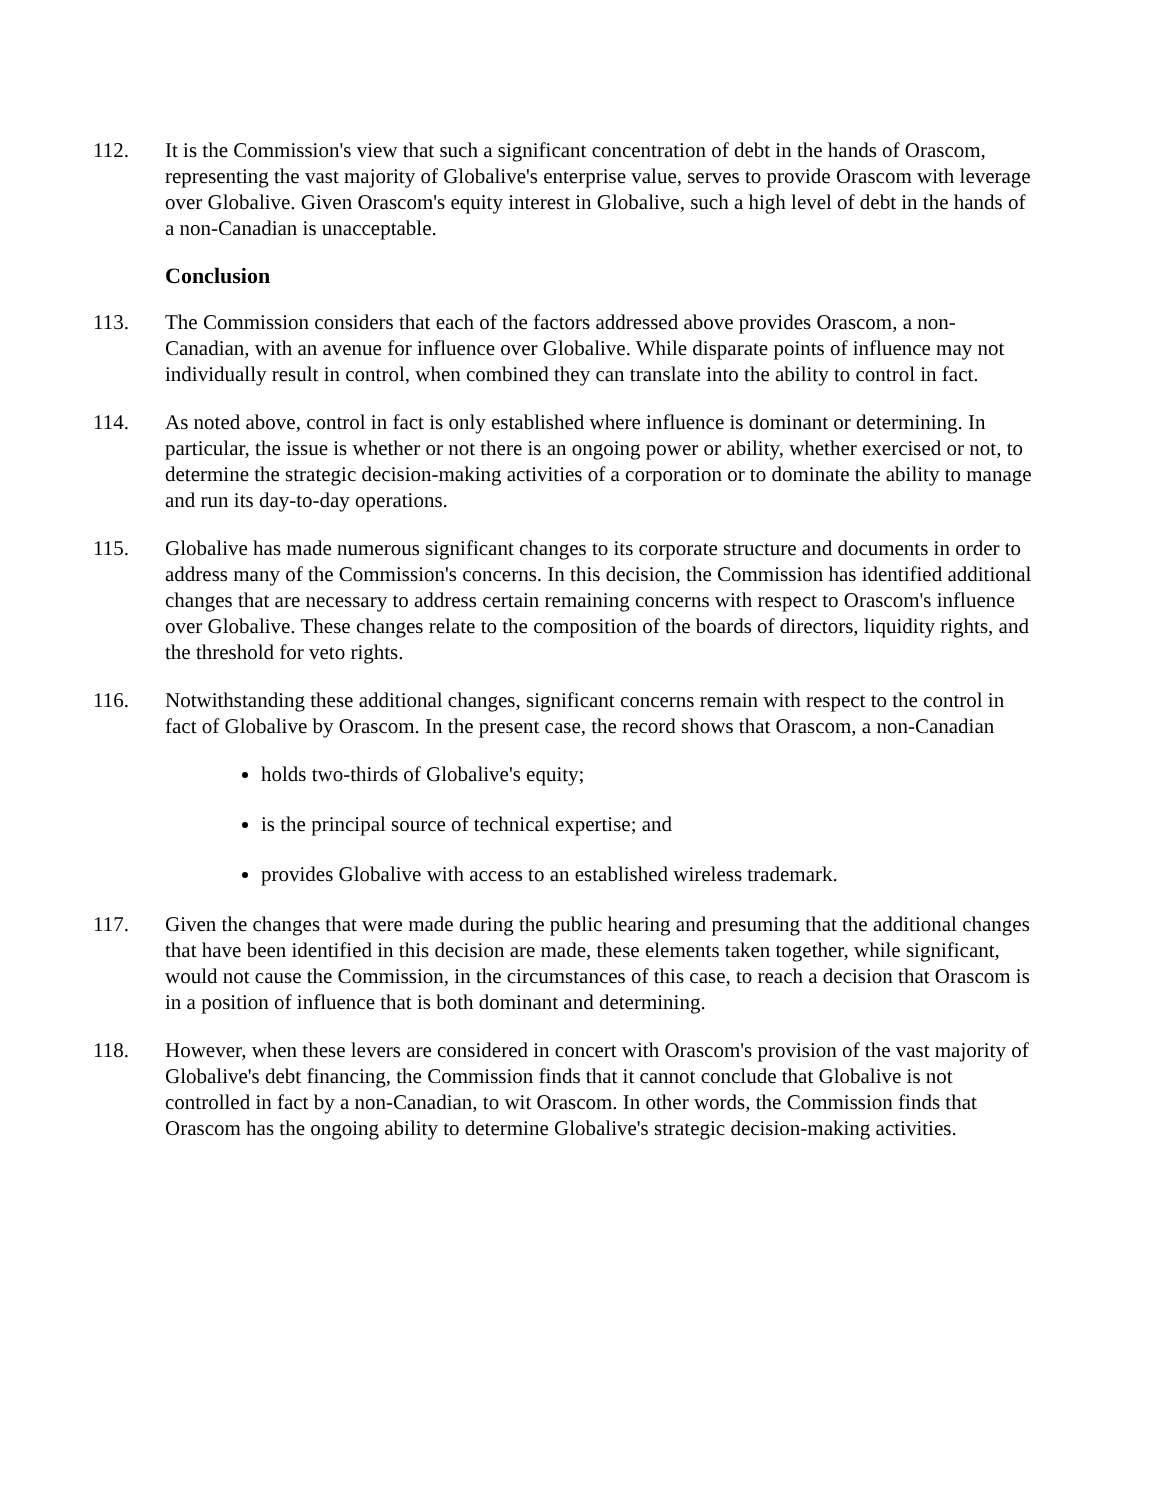112. It is the Commission's view that such a significant concentration of debt in the hands of Orascom, representing the vast majority of Globalive's enterprise value, serves to provide Orascom with leverage over Globalive. Given Orascom's equity interest in Globalive, such a high level of debt in the hands of a non-Canadian is unacceptable.
Conclusion
113. The Commission considers that each of the factors addressed above provides Orascom, a non-Canadian, with an avenue for influence over Globalive. While disparate points of influence may not individually result in control, when combined they can translate into the ability to control in fact.
114. As noted above, control in fact is only established where influence is dominant or determining. In particular, the issue is whether or not there is an ongoing power or ability, whether exercised or not, to determine the strategic decision-making activities of a corporation or to dominate the ability to manage and run its day-to-day operations.
115. Globalive has made numerous significant changes to its corporate structure and documents in order to address many of the Commission's concerns. In this decision, the Commission has identified additional changes that are necessary to address certain remaining concerns with respect to Orascom's influence over Globalive. These changes relate to the composition of the boards of directors, liquidity rights, and the threshold for veto rights.
116. Notwithstanding these additional changes, significant concerns remain with respect to the control in fact of Globalive by Orascom. In the present case, the record shows that Orascom, a non-Canadian
holds two-thirds of Globalive's equity;
is the principal source of technical expertise; and
provides Globalive with access to an established wireless trademark.
117. Given the changes that were made during the public hearing and presuming that the additional changes that have been identified in this decision are made, these elements taken together, while significant, would not cause the Commission, in the circumstances of this case, to reach a decision that Orascom is in a position of influence that is both dominant and determining.
118. However, when these levers are considered in concert with Orascom's provision of the vast majority of Globalive's debt financing, the Commission finds that it cannot conclude that Globalive is not controlled in fact by a non-Canadian, to wit Orascom. In other words, the Commission finds that Orascom has the ongoing ability to determine Globalive's strategic decision-making activities.